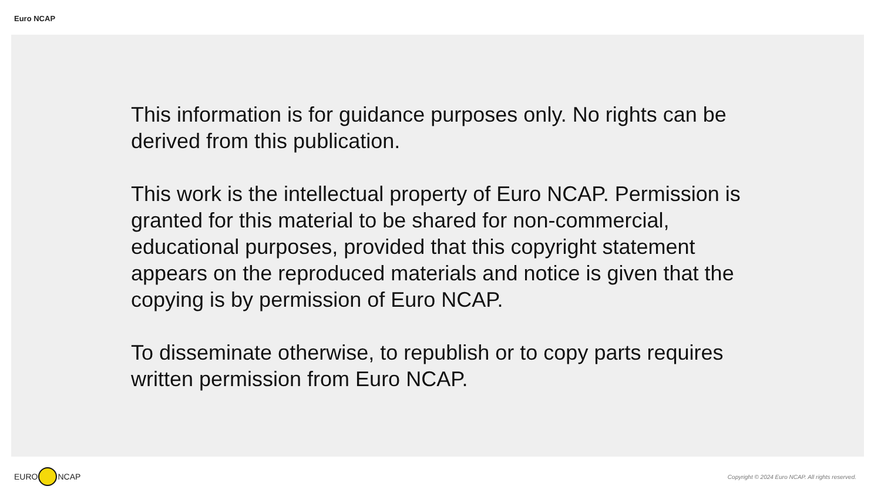Euro NCAP
This information is for guidance purposes only. No rights can be derived from this publication.
This work is the intellectual property of Euro NCAP. Permission is granted for this material to be shared for non-commercial, educational purposes, provided that this copyright statement appears on the reproduced materials and notice is given that the copying is by permission of Euro NCAP.
To disseminate otherwise, to republish or to copy parts requires written permission from Euro NCAP.
EURO NCAP
Copyright © 2024 Euro NCAP. All rights reserved.